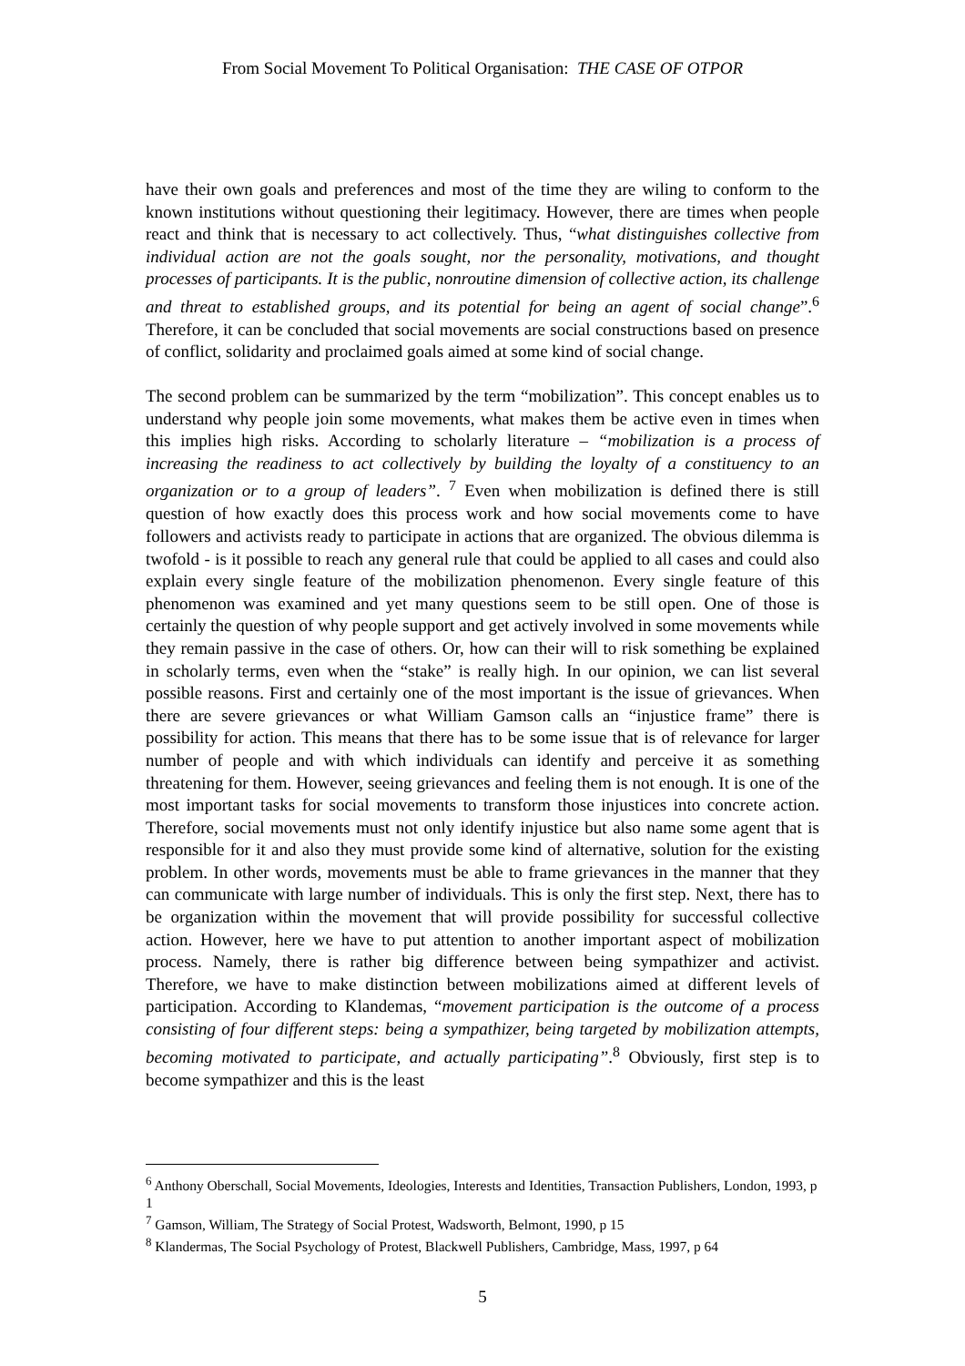From Social Movement To Political Organisation: THE CASE OF OTPOR
have their own goals and preferences and most of the time they are wiling to conform to the known institutions without questioning their legitimacy. However, there are times when people react and think that is necessary to act collectively. Thus, “what distinguishes collective from individual action are not the goals sought, nor the personality, motivations, and thought processes of participants. It is the public, nonroutine dimension of collective action, its challenge and threat to established groups, and its potential for being an agent of social change”.<sup>6</sup> Therefore, it can be concluded that social movements are social constructions based on presence of conflict, solidarity and proclaimed goals aimed at some kind of social change.
The second problem can be summarized by the term “mobilization”. This concept enables us to understand why people join some movements, what makes them be active even in times when this implies high risks. According to scholarly literature – “mobilization is a process of increasing the readiness to act collectively by building the loyalty of a constituency to an organization or to a group of leaders”. <sup>7</sup> Even when mobilization is defined there is still question of how exactly does this process work and how social movements come to have followers and activists ready to participate in actions that are organized. The obvious dilemma is twofold - is it possible to reach any general rule that could be applied to all cases and could also explain every single feature of the mobilization phenomenon. Every single feature of this phenomenon was examined and yet many questions seem to be still open. One of those is certainly the question of why people support and get actively involved in some movements while they remain passive in the case of others. Or, how can their will to risk something be explained in scholarly terms, even when the “stake” is really high. In our opinion, we can list several possible reasons. First and certainly one of the most important is the issue of grievances. When there are severe grievances or what William Gamson calls an “injustice frame” there is possibility for action. This means that there has to be some issue that is of relevance for larger number of people and with which individuals can identify and perceive it as something threatening for them. However, seeing grievances and feeling them is not enough. It is one of the most important tasks for social movements to transform those injustices into concrete action. Therefore, social movements must not only identify injustice but also name some agent that is responsible for it and also they must provide some kind of alternative, solution for the existing problem. In other words, movements must be able to frame grievances in the manner that they can communicate with large number of individuals. This is only the first step. Next, there has to be organization within the movement that will provide possibility for successful collective action. However, here we have to put attention to another important aspect of mobilization process. Namely, there is rather big difference between being sympathizer and activist. Therefore, we have to make distinction between mobilizations aimed at different levels of participation. According to Klandemas, “movement participation is the outcome of a process consisting of four different steps: being a sympathizer, being targeted by mobilization attempts, becoming motivated to participate, and actually participating”.<sup>8</sup> Obviously, first step is to become sympathizer and this is the least
<sup>6</sup> Anthony Oberschall, Social Movements, Ideologies, Interests and Identities, Transaction Publishers, London, 1993, p 1
<sup>7</sup> Gamson, William, The Strategy of Social Protest, Wadsworth, Belmont, 1990, p 15
<sup>8</sup> Klandermas, The Social Psychology of Protest, Blackwell Publishers, Cambridge, Mass, 1997, p 64
5